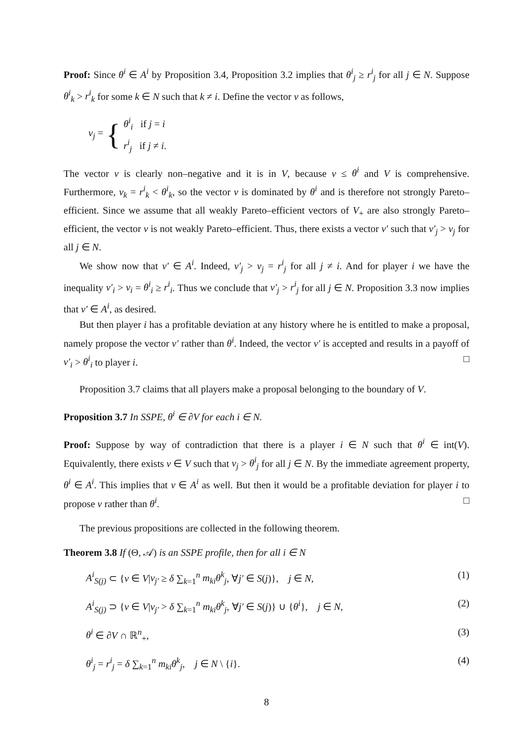Proof: Since θ<sup>i</sup> ∈ A<sup>i</sup> by Proposition 3.4, Proposition 3.2 implies that θ<sup>i</sup><sub>j</sub> ≥ r<sup>i</sup><sub>j</sub> for all j ∈ N. Suppose θ<sup>i</sup><sub>k</sub> > r<sup>i</sup><sub>k</sub> for some k ∈ N such that k ≠ i. Define the vector v as follows,
v<sub>j</sub> = { θ<sup>i</sup><sub>i</sub> if j = i
r<sup>i</sup><sub>j</sub> if j ≠ i.
The vector v is clearly non–negative and it is in V, because v ≤ θ<sup>i</sup> and V is comprehensive. Furthermore, v<sub>k</sub> = r<sup>i</sup><sub>k</sub> < θ<sup>i</sup><sub>k</sub>, so the vector v is dominated by θ<sup>i</sup> and is therefore not strongly Pareto–efficient. Since we assume that all weakly Pareto–efficient vectors of V<sub>+</sub> are also strongly Pareto–efficient, the vector v is not weakly Pareto–efficient. Thus, there exists a vector v′ such that v′<sub>j</sub> > v<sub>j</sub> for all j ∈ N.
We show now that v′ ∈ A<sup>i</sup>. Indeed, v′<sub>j</sub> > v<sub>j</sub> = r<sup>i</sup><sub>j</sub> for all j ≠ i. And for player i we have the inequality v′<sub>i</sub> > v<sub>i</sub> = θ<sup>i</sup><sub>i</sub> ≥ r<sup>i</sup><sub>i</sub>. Thus we conclude that v′<sub>j</sub> > r<sup>i</sup><sub>j</sub> for all j ∈ N. Proposition 3.3 now implies that v′ ∈ A<sup>i</sup>, as desired.
But then player i has a profitable deviation at any history where he is entitled to make a proposal, namely propose the vector v′ rather than θ<sup>i</sup>. Indeed, the vector v′ is accepted and results in a payoff of v′<sub>i</sub> > θ<sup>i</sup><sub>i</sub> to player i. □
Proposition 3.7 claims that all players make a proposal belonging to the boundary of V.
Proposition 3.7 In SSPE, θ<sup>i</sup> ∈ ∂V for each i ∈ N.
Proof: Suppose by way of contradiction that there is a player i ∈ N such that θ<sup>i</sup> ∈ int(V). Equivalently, there exists v ∈ V such that v<sub>j</sub> > θ<sup>i</sup><sub>j</sub> for all j ∈ N. By the immediate agreement property, θ<sup>i</sup> ∈ A<sup>i</sup>. This implies that v ∈ A<sup>i</sup> as well. But then it would be a profitable deviation for player i to propose v rather than θ<sup>i</sup>. □
The previous propositions are collected in the following theorem.
Theorem 3.8 If (Θ, 𝒜) is an SSPE profile, then for all i ∈ N
A<sup>i</sup><sub>S(j)</sub> ⊂ {v ∈ V|v<sub>j′</sub> ≥ δ ∑<sub>k=1</sub><sup>n</sup> m<sub>ki</sub>θ<sup>k</sup><sub>j</sub>, ∀j′ ∈ S(j)}, j ∈ N, (1)
A<sup>i</sup><sub>S(j)</sub> ⊃ {v ∈ V|v<sub>j′</sub> > δ ∑<sub>k=1</sub><sup>n</sup> m<sub>ki</sub>θ<sup>k</sup><sub>j</sub>, ∀j′ ∈ S(j)} ∪ {θ<sup>i</sup>}, j ∈ N, (2)
θ<sup>i</sup> ∈ ∂V ∩ ℝ<sup>n</sup><sub>+</sub>, (3)
θ<sup>i</sup><sub>j</sub> = r<sup>i</sup><sub>j</sub> = δ ∑<sub>k=1</sub><sup>n</sup> m<sub>ki</sub>θ<sup>k</sup><sub>j</sub>, j ∈ N \ {i}. (4)
8